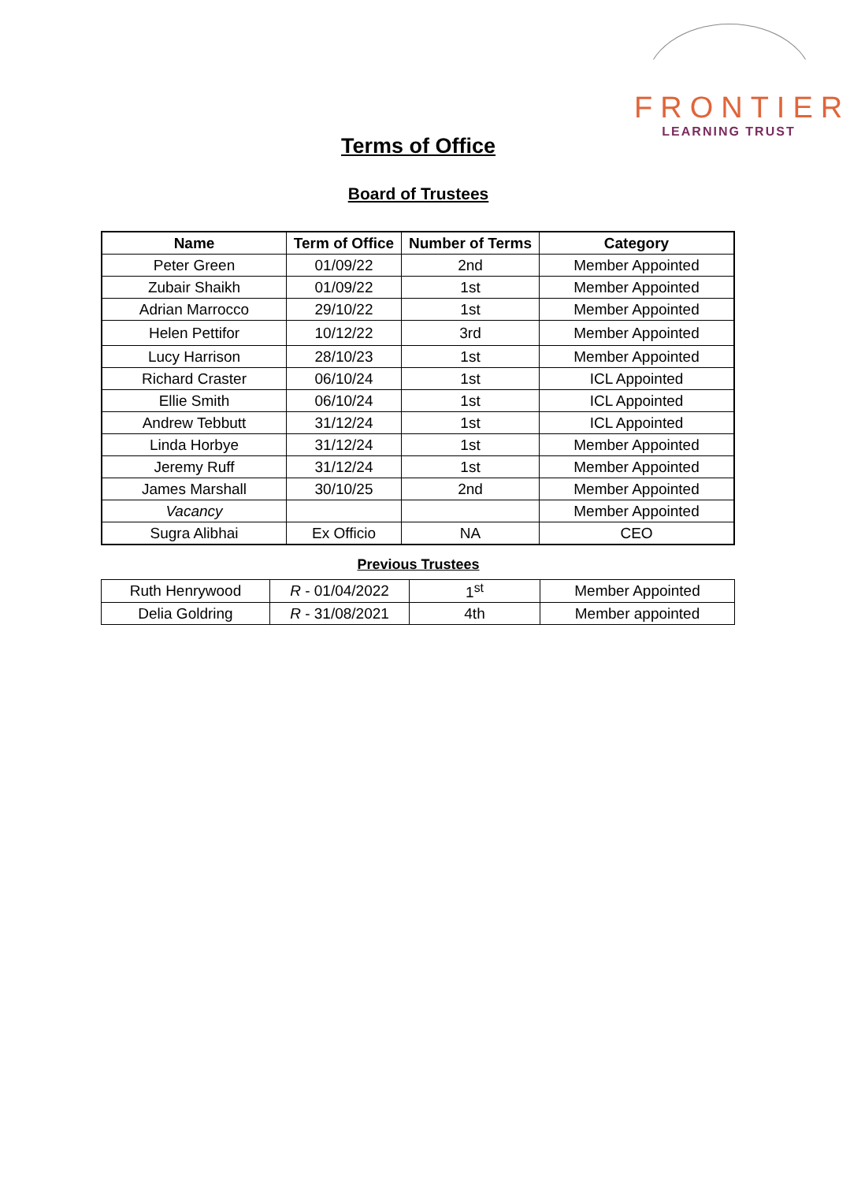FRONTIER
LEARNING TRUST
Terms of Office
Board of Trustees
| Name | Term of Office | Number of Terms | Category |
| --- | --- | --- | --- |
| Peter Green | 01/09/22 | 2nd | Member Appointed |
| Zubair Shaikh | 01/09/22 | 1st | Member Appointed |
| Adrian Marrocco | 29/10/22 | 1st | Member Appointed |
| Helen Pettifor | 10/12/22 | 3rd | Member Appointed |
| Lucy Harrison | 28/10/23 | 1st | Member Appointed |
| Richard Craster | 06/10/24 | 1st | ICL Appointed |
| Ellie Smith | 06/10/24 | 1st | ICL Appointed |
| Andrew Tebbutt | 31/12/24 | 1st | ICL Appointed |
| Linda Horbye | 31/12/24 | 1st | Member Appointed |
| Jeremy Ruff | 31/12/24 | 1st | Member Appointed |
| James Marshall | 30/10/25 | 2nd | Member Appointed |
| Vacancy | | | Member Appointed |
| Sugra Alibhai | Ex Officio | NA | CEO |
Previous Trustees
| Ruth Henrywood | R - 01/04/2022 | 1<sup>st</sup> | Member Appointed |
| Delia Goldring | R - 31/08/2021 | 4th | Member appointed |